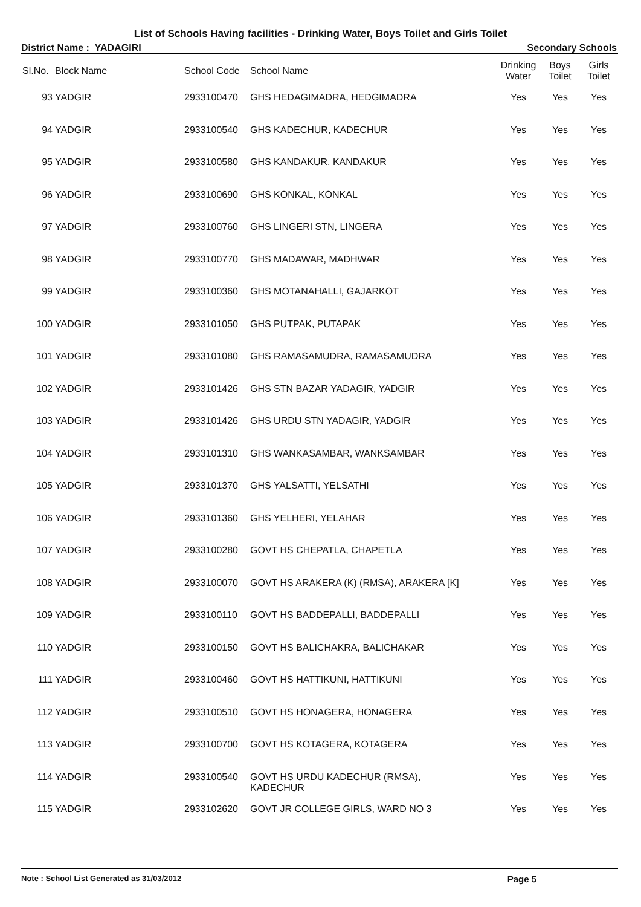List of Schools Having facilities - Drinking Water, Boys Toilet and Girls Toilet
District Name : YADAGIRI Secondary Schools
| Sl.No. | Block Name | School Code | School Name | Drinking Water | Boys Toilet | Girls Toilet |
| --- | --- | --- | --- | --- | --- | --- |
| 93 | YADGIR | 2933100470 | GHS HEDAGIMADRA, HEDGIMADRA | Yes | Yes | Yes |
| 94 | YADGIR | 2933100540 | GHS KADECHUR, KADECHUR | Yes | Yes | Yes |
| 95 | YADGIR | 2933100580 | GHS KANDAKUR, KANDAKUR | Yes | Yes | Yes |
| 96 | YADGIR | 2933100690 | GHS KONKAL, KONKAL | Yes | Yes | Yes |
| 97 | YADGIR | 2933100760 | GHS LINGERI STN, LINGERA | Yes | Yes | Yes |
| 98 | YADGIR | 2933100770 | GHS MADAWAR, MADHWAR | Yes | Yes | Yes |
| 99 | YADGIR | 2933100360 | GHS MOTANAHALLI, GAJARKOT | Yes | Yes | Yes |
| 100 | YADGIR | 2933101050 | GHS PUTPAK, PUTAPAK | Yes | Yes | Yes |
| 101 | YADGIR | 2933101080 | GHS RAMASAMUDRA, RAMASAMUDRA | Yes | Yes | Yes |
| 102 | YADGIR | 2933101426 | GHS STN BAZAR YADAGIR, YADGIR | Yes | Yes | Yes |
| 103 | YADGIR | 2933101426 | GHS URDU STN YADAGIR, YADGIR | Yes | Yes | Yes |
| 104 | YADGIR | 2933101310 | GHS WANKASAMBAR, WANKSAMBAR | Yes | Yes | Yes |
| 105 | YADGIR | 2933101370 | GHS YALSATTI, YELSATHI | Yes | Yes | Yes |
| 106 | YADGIR | 2933101360 | GHS YELHERI, YELAHAR | Yes | Yes | Yes |
| 107 | YADGIR | 2933100280 | GOVT HS CHEPATLA, CHAPETLA | Yes | Yes | Yes |
| 108 | YADGIR | 2933100070 | GOVT HS ARAKERA (K) (RMSA), ARAKERA [K] | Yes | Yes | Yes |
| 109 | YADGIR | 2933100110 | GOVT HS BADDEPALLI, BADDEPALLI | Yes | Yes | Yes |
| 110 | YADGIR | 2933100150 | GOVT HS BALICHAKRA, BALICHAKAR | Yes | Yes | Yes |
| 111 | YADGIR | 2933100460 | GOVT HS HATTIKUNI, HATTIKUNI | Yes | Yes | Yes |
| 112 | YADGIR | 2933100510 | GOVT HS HONAGERA, HONAGERA | Yes | Yes | Yes |
| 113 | YADGIR | 2933100700 | GOVT HS KOTAGERA, KOTAGERA | Yes | Yes | Yes |
| 114 | YADGIR | 2933100540 | GOVT HS URDU KADECHUR (RMSA), KADECHUR | Yes | Yes | Yes |
| 115 | YADGIR | 2933102620 | GOVT JR COLLEGE GIRLS, WARD NO 3 | Yes | Yes | Yes |
Note : School List Generated as 31/03/2012 Page 5